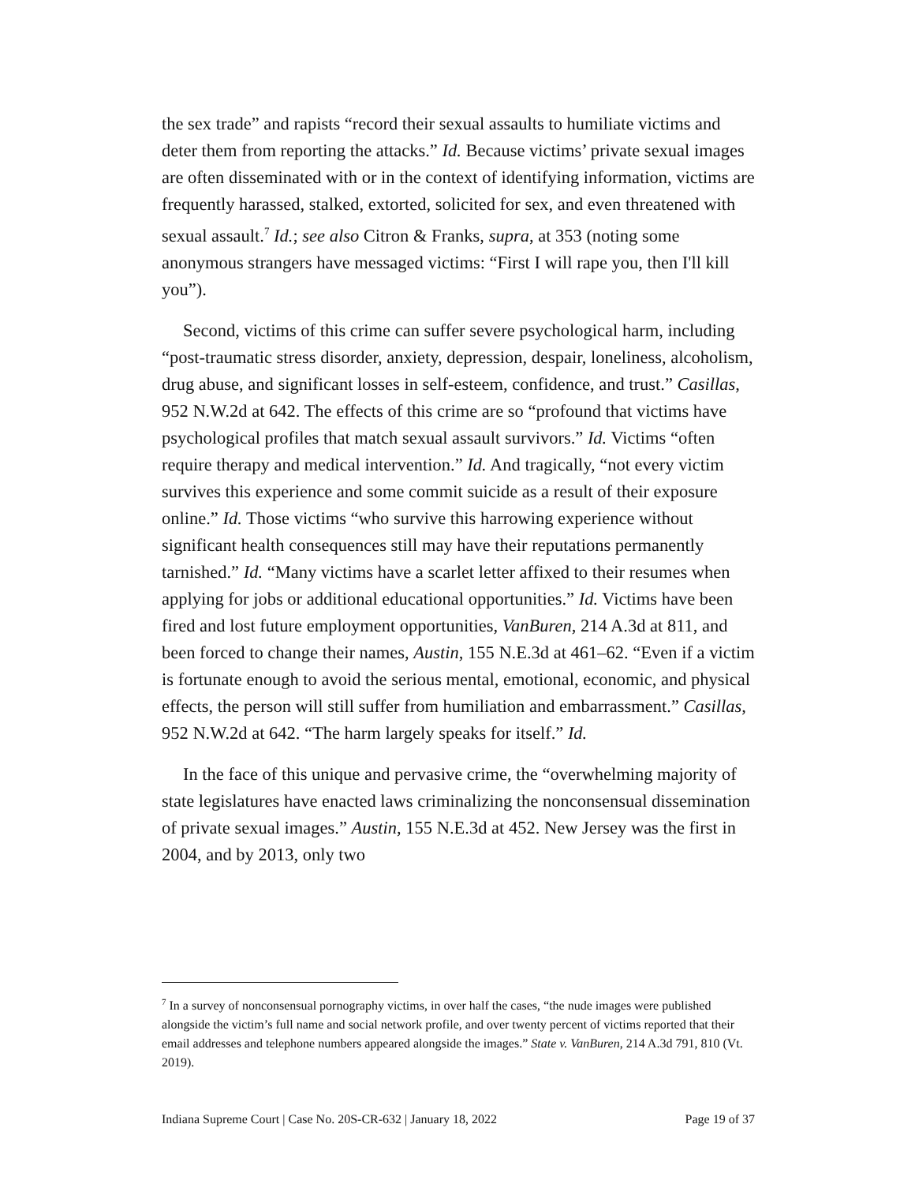the sex trade” and rapists “record their sexual assaults to humiliate victims and deter them from reporting the attacks.” Id. Because victims’ private sexual images are often disseminated with or in the context of identifying information, victims are frequently harassed, stalked, extorted, solicited for sex, and even threatened with sexual assault.<sup>7</sup> Id.; see also Citron & Franks, supra, at 353 (noting some anonymous strangers have messaged victims: “First I will rape you, then I'll kill you”).
Second, victims of this crime can suffer severe psychological harm, including “post-traumatic stress disorder, anxiety, depression, despair, loneliness, alcoholism, drug abuse, and significant losses in self-esteem, confidence, and trust.” Casillas, 952 N.W.2d at 642. The effects of this crime are so “profound that victims have psychological profiles that match sexual assault survivors.” Id. Victims “often require therapy and medical intervention.” Id. And tragically, “not every victim survives this experience and some commit suicide as a result of their exposure online.” Id. Those victims “who survive this harrowing experience without significant health consequences still may have their reputations permanently tarnished.” Id. “Many victims have a scarlet letter affixed to their resumes when applying for jobs or additional educational opportunities.” Id. Victims have been fired and lost future employment opportunities, VanBuren, 214 A.3d at 811, and been forced to change their names, Austin, 155 N.E.3d at 461–62. “Even if a victim is fortunate enough to avoid the serious mental, emotional, economic, and physical effects, the person will still suffer from humiliation and embarrassment.” Casillas, 952 N.W.2d at 642. “The harm largely speaks for itself.” Id.
In the face of this unique and pervasive crime, the “overwhelming majority of state legislatures have enacted laws criminalizing the nonconsensual dissemination of private sexual images.” Austin, 155 N.E.3d at 452. New Jersey was the first in 2004, and by 2013, only two
<sup>7</sup> In a survey of nonconsensual pornography victims, in over half the cases, “the nude images were published alongside the victim’s full name and social network profile, and over twenty percent of victims reported that their email addresses and telephone numbers appeared alongside the images.” State v. VanBuren, 214 A.3d 791, 810 (Vt. 2019).
Indiana Supreme Court | Case No. 20S-CR-632 | January 18, 2022 Page 19 of 37